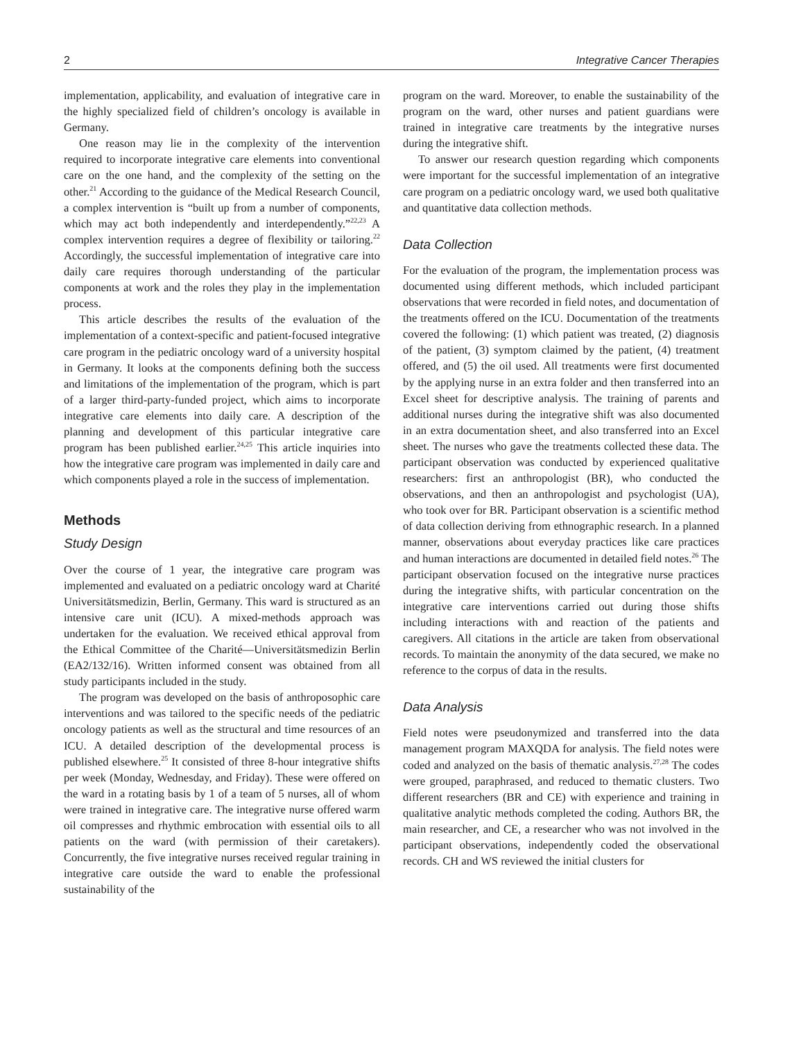2 Integrative Cancer Therapies
implementation, applicability, and evaluation of integrative care in the highly specialized field of children’s oncology is available in Germany.
One reason may lie in the complexity of the intervention required to incorporate integrative care elements into conventional care on the one hand, and the complexity of the setting on the other.<sup>21</sup> According to the guidance of the Medical Research Council, a complex intervention is “built up from a number of components, which may act both independently and interdependently.”<sup>22,23</sup> A complex intervention requires a degree of flexibility or tailoring.<sup>22</sup> Accordingly, the successful implementation of integrative care into daily care requires thorough understanding of the particular components at work and the roles they play in the implementation process.
This article describes the results of the evaluation of the implementation of a context-specific and patient-focused integrative care program in the pediatric oncology ward of a university hospital in Germany. It looks at the components defining both the success and limitations of the implementation of the program, which is part of a larger third-party-funded project, which aims to incorporate integrative care elements into daily care. A description of the planning and development of this particular integrative care program has been published earlier.<sup>24,25</sup> This article inquiries into how the integrative care program was implemented in daily care and which components played a role in the success of implementation.
Methods
Study Design
Over the course of 1 year, the integrative care program was implemented and evaluated on a pediatric oncology ward at Charité Universitätsmedizin, Berlin, Germany. This ward is structured as an intensive care unit (ICU). A mixed-methods approach was undertaken for the evaluation. We received ethical approval from the Ethical Committee of the Charité—Universitätsmedizin Berlin (EA2/132/16). Written informed consent was obtained from all study participants included in the study.
The program was developed on the basis of anthroposophic care interventions and was tailored to the specific needs of the pediatric oncology patients as well as the structural and time resources of an ICU. A detailed description of the developmental process is published elsewhere.<sup>25</sup> It consisted of three 8-hour integrative shifts per week (Monday, Wednesday, and Friday). These were offered on the ward in a rotating basis by 1 of a team of 5 nurses, all of whom were trained in integrative care. The integrative nurse offered warm oil compresses and rhythmic embrocation with essential oils to all patients on the ward (with permission of their caretakers). Concurrently, the five integrative nurses received regular training in integrative care outside the ward to enable the professional sustainability of the
program on the ward. Moreover, to enable the sustainability of the program on the ward, other nurses and patient guardians were trained in integrative care treatments by the integrative nurses during the integrative shift.
To answer our research question regarding which components were important for the successful implementation of an integrative care program on a pediatric oncology ward, we used both qualitative and quantitative data collection methods.
Data Collection
For the evaluation of the program, the implementation process was documented using different methods, which included participant observations that were recorded in field notes, and documentation of the treatments offered on the ICU. Documentation of the treatments covered the following: (1) which patient was treated, (2) diagnosis of the patient, (3) symptom claimed by the patient, (4) treatment offered, and (5) the oil used. All treatments were first documented by the applying nurse in an extra folder and then transferred into an Excel sheet for descriptive analysis. The training of parents and additional nurses during the integrative shift was also documented in an extra documentation sheet, and also transferred into an Excel sheet. The nurses who gave the treatments collected these data. The participant observation was conducted by experienced qualitative researchers: first an anthropologist (BR), who conducted the observations, and then an anthropologist and psychologist (UA), who took over for BR. Participant observation is a scientific method of data collection deriving from ethnographic research. In a planned manner, observations about everyday practices like care practices and human interactions are documented in detailed field notes.<sup>26</sup> The participant observation focused on the integrative nurse practices during the integrative shifts, with particular concentration on the integrative care interventions carried out during those shifts including interactions with and reaction of the patients and caregivers. All citations in the article are taken from observational records. To maintain the anonymity of the data secured, we make no reference to the corpus of data in the results.
Data Analysis
Field notes were pseudonymized and transferred into the data management program MAXQDA for analysis. The field notes were coded and analyzed on the basis of thematic analysis.<sup>27,28</sup> The codes were grouped, paraphrased, and reduced to thematic clusters. Two different researchers (BR and CE) with experience and training in qualitative analytic methods completed the coding. Authors BR, the main researcher, and CE, a researcher who was not involved in the participant observations, independently coded the observational records. CH and WS reviewed the initial clusters for